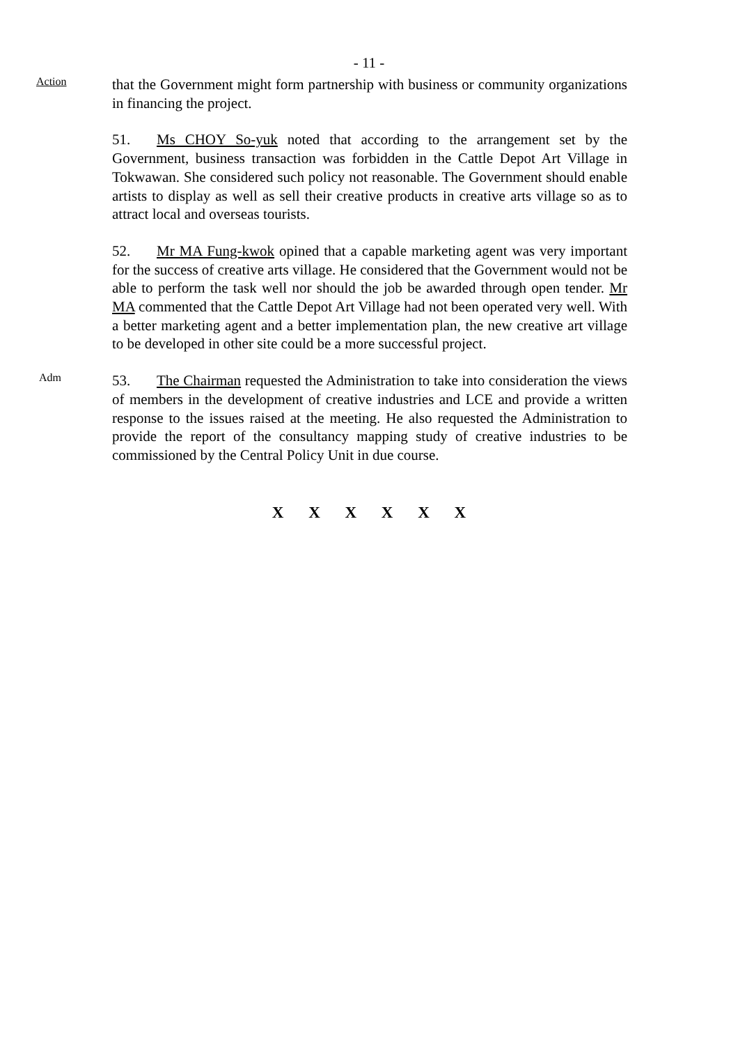- 11 -
Action
that the Government might form partnership with business or community organizations in financing the project.
51. Ms CHOY So-yuk noted that according to the arrangement set by the Government, business transaction was forbidden in the Cattle Depot Art Village in Tokwawan. She considered such policy not reasonable. The Government should enable artists to display as well as sell their creative products in creative arts village so as to attract local and overseas tourists.
52. Mr MA Fung-kwok opined that a capable marketing agent was very important for the success of creative arts village. He considered that the Government would not be able to perform the task well nor should the job be awarded through open tender. Mr MA commented that the Cattle Depot Art Village had not been operated very well. With a better marketing agent and a better implementation plan, the new creative art village to be developed in other site could be a more successful project.
Adm
53. The Chairman requested the Administration to take into consideration the views of members in the development of creative industries and LCE and provide a written response to the issues raised at the meeting. He also requested the Administration to provide the report of the consultancy mapping study of creative industries to be commissioned by the Central Policy Unit in due course.
X X X X X X